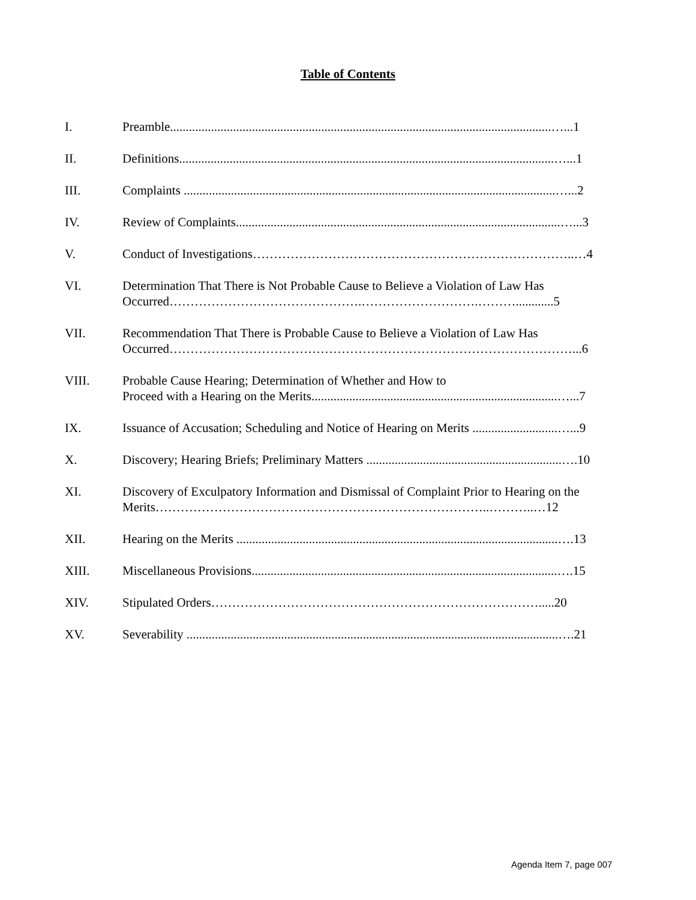Table of Contents
I. Preamble.........................................................................................................................…...1
II. Definitions.......................................................................................................................…...1
III. Complaints ......................................................................................................................…...2
IV. Review of Complaints.......................................................................................................…...3
V. Conduct of Investigations…………………………………………………………………..…4
VI. Determination That There is Not Probable Cause to Believe a Violation of Law Has
Occurred……………………………………….……………………….………............5
VII. Recommendation That There is Probable Cause to Believe a Violation of Law Has
Occurred……………………………………………………………………………………...6
VIII. Probable Cause Hearing; Determination of Whether and How to
Proceed with a Hearing on the Merits..............................................................................…...7
IX. Issuance of Accusation; Scheduling and Notice of Hearing on Merits ...........................…...9
X. Discovery; Hearing Briefs; Preliminary Matters ..............................................................….10
XI. Discovery of Exculpatory Information and Dismissal of Complaint Prior to Hearing on the
Merits……………………………………………………………………..………..…12
XII. Hearing on the Merits ......................................................................................................….13
XIII. Miscellaneous Provisions.................................................................................................….15
XIV. Stipulated Orders…………………………………………………………………….....20
XV. Severability ......................................................................................................................….21
Agenda Item 7, page 007